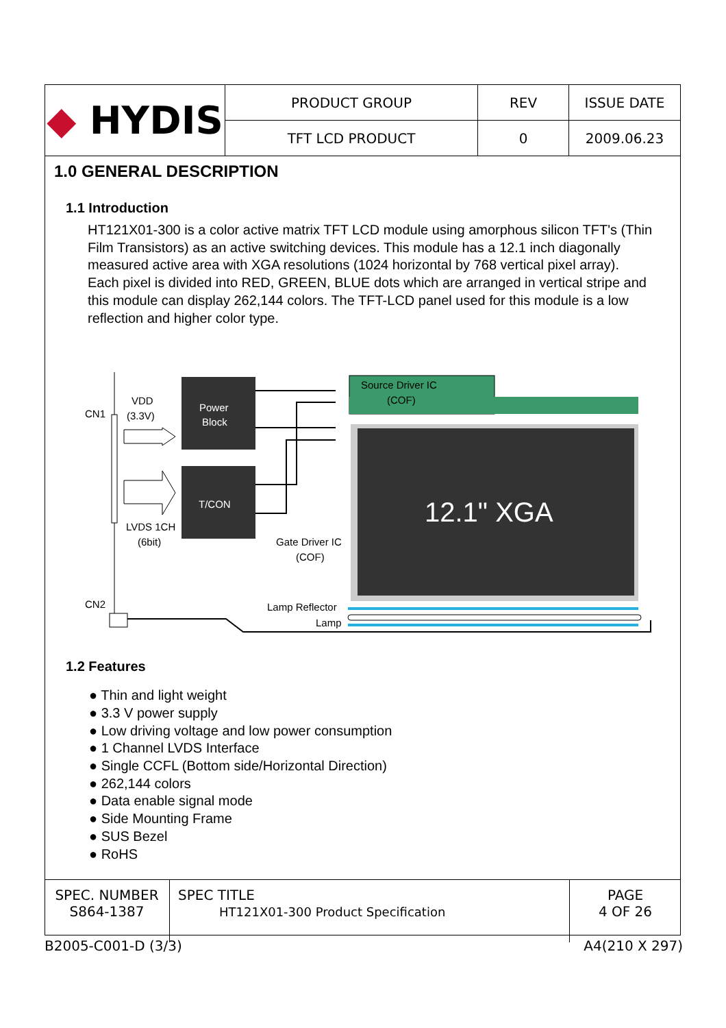| ◆ HYDIS | PRODUCT GROUP | REV | ISSUE DATE |
| | TFT LCD PRODUCT | 0 | 2009.06.23 |
1.0 GENERAL DESCRIPTION
1.1 Introduction
HT121X01-300 is a color active matrix TFT LCD module using amorphous silicon TFT's (Thin Film Transistors) as an active switching devices. This module has a 12.1 inch diagonally measured active area with XGA resolutions (1024 horizontal by 768 vertical pixel array). Each pixel is divided into RED, GREEN, BLUE dots which are arranged in vertical stripe and this module can display 262,144 colors. The TFT-LCD panel used for this module is a low reflection and higher color type.
CN1
VDD
(3.3V)
LVDS 1CH
(6bit)
CN2
Power
Block
T/CON
Source Driver IC
(COF)
12.1" XGA
Gate Driver IC
(COF)
Lamp Reflector
Lamp
1.2 Features
● Thin and light weight
● 3.3 V power supply
● Low driving voltage and low power consumption
● 1 Channel LVDS Interface
● Single CCFL (Bottom side/Horizontal Direction)
● 262,144 colors
● Data enable signal mode
● Side Mounting Frame
● SUS Bezel
● RoHS
| SPEC. NUMBER S864-1387 | SPEC TITLE HT121X01-300 Product Specification | PAGE 4 OF 26 |
B2005-C001-D (3/3) A4(210 X 297)